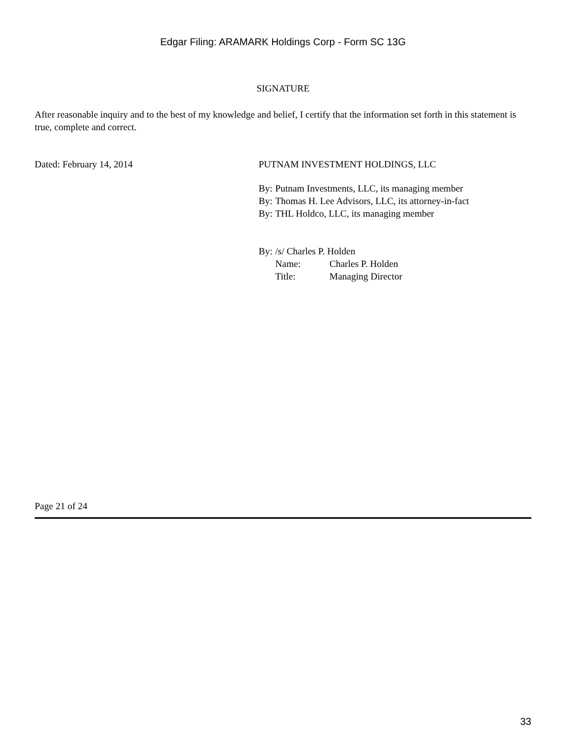Edgar Filing: ARAMARK Holdings Corp - Form SC 13G
SIGNATURE
After reasonable inquiry and to the best of my knowledge and belief, I certify that the information set forth in this statement is true, complete and correct.
Dated: February 14, 2014
PUTNAM INVESTMENT HOLDINGS, LLC
| By: | Putnam Investments, LLC, its managing member | |
| By: | Thomas H. Lee Advisors, LLC, its attorney-in-fact | |
| By: | THL Holdco, LLC, its managing member | |
| By: | /s/ Charles P. Holden | |
| | Name: | Charles P. Holden |
| | Title: | Managing Director |
Page 21 of 24
33